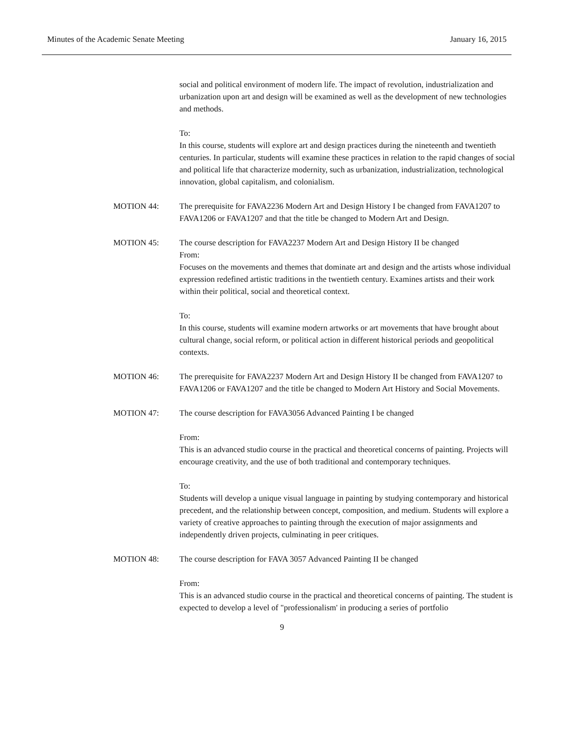Minutes of the Academic Senate Meeting January 16, 2015
social and political environment of modern life. The impact of revolution, industrialization and urbanization upon art and design will be examined as well as the development of new technologies and methods.
To:
In this course, students will explore art and design practices during the nineteenth and twentieth centuries. In particular, students will examine these practices in relation to the rapid changes of social and political life that characterize modernity, such as urbanization, industrialization, technological innovation, global capitalism, and colonialism.
MOTION 44: The prerequisite for FAVA2236 Modern Art and Design History I be changed from FAVA1207 to FAVA1206 or FAVA1207 and that the title be changed to Modern Art and Design.
MOTION 45: The course description for FAVA2237 Modern Art and Design History II be changed
From:
Focuses on the movements and themes that dominate art and design and the artists whose individual expression redefined artistic traditions in the twentieth century. Examines artists and their work within their political, social and theoretical context.
To:
In this course, students will examine modern artworks or art movements that have brought about cultural change, social reform, or political action in different historical periods and geopolitical contexts.
MOTION 46: The prerequisite for FAVA2237 Modern Art and Design History II be changed from FAVA1207 to FAVA1206 or FAVA1207 and the title be changed to Modern Art History and Social Movements.
MOTION 47: The course description for FAVA3056 Advanced Painting I be changed
From:
This is an advanced studio course in the practical and theoretical concerns of painting. Projects will encourage creativity, and the use of both traditional and contemporary techniques.
To:
Students will develop a unique visual language in painting by studying contemporary and historical precedent, and the relationship between concept, composition, and medium. Students will explore a variety of creative approaches to painting through the execution of major assignments and independently driven projects, culminating in peer critiques.
MOTION 48: The course description for FAVA 3057 Advanced Painting II be changed
From:
This is an advanced studio course in the practical and theoretical concerns of painting. The student is expected to develop a level of "professionalism' in producing a series of portfolio
9